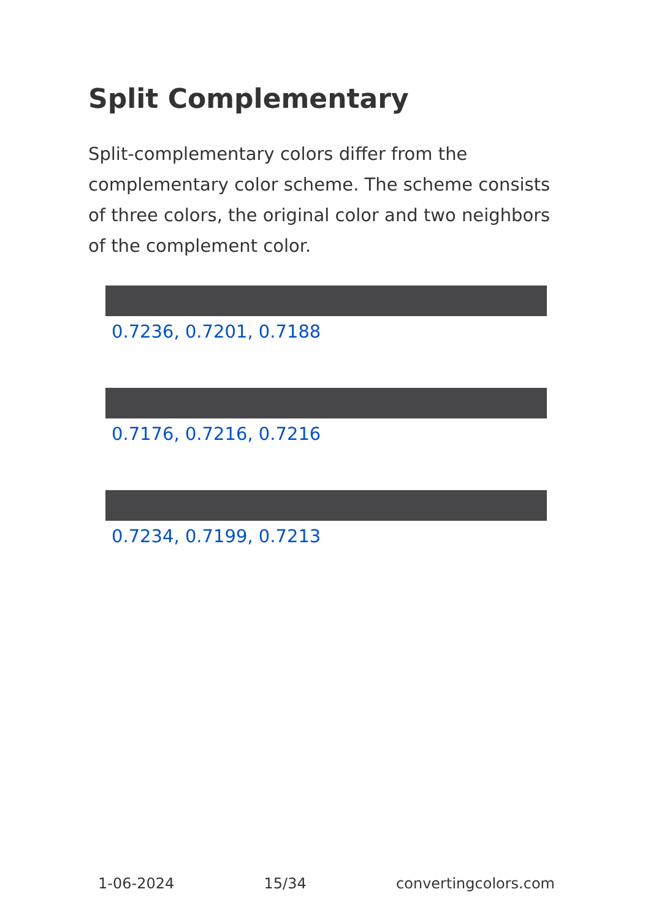Split Complementary
Split-complementary colors differ from the complementary color scheme. The scheme consists of three colors, the original color and two neighbors of the complement color.
0.7236, 0.7201, 0.7188
0.7176, 0.7216, 0.7216
0.7234, 0.7199, 0.7213
1-06-2024 15/34 convertingcolors.com